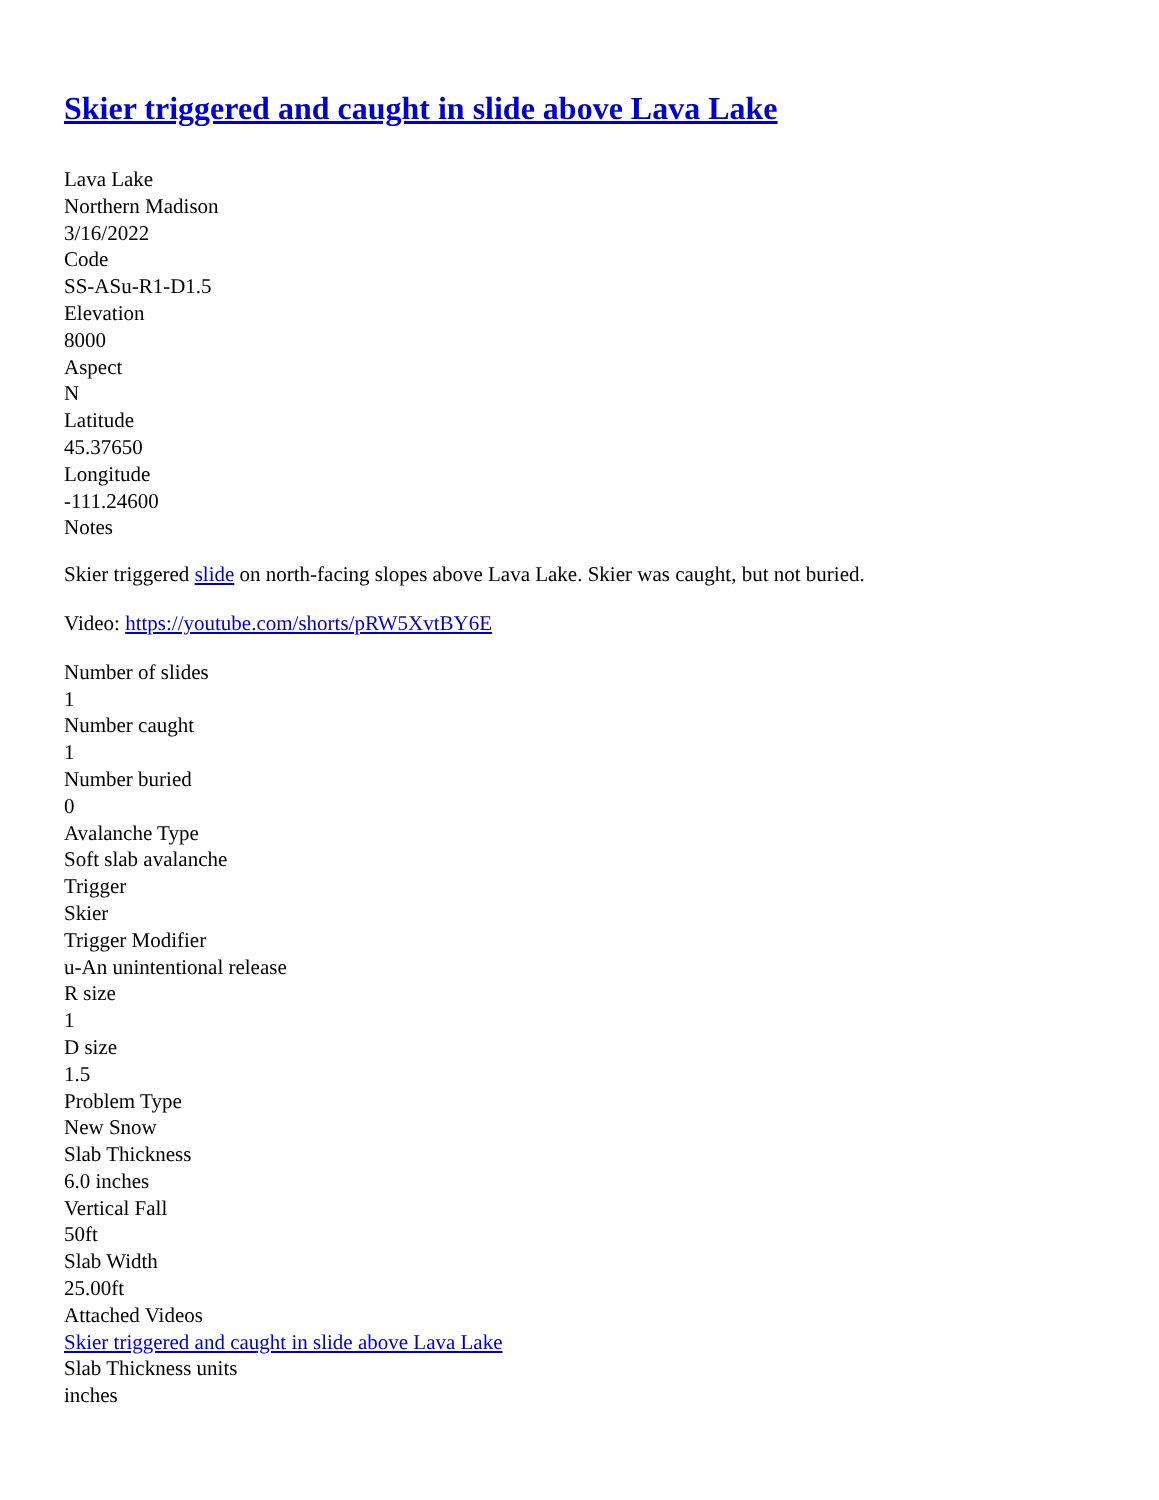Skier triggered and caught in slide above Lava Lake
Lava Lake
Northern Madison
3/16/2022
Code
SS-ASu-R1-D1.5
Elevation
8000
Aspect
N
Latitude
45.37650
Longitude
-111.24600
Notes
Skier triggered slide on north-facing slopes above Lava Lake. Skier was caught, but not buried.
Video: https://youtube.com/shorts/pRW5XvtBY6E
Number of slides
1
Number caught
1
Number buried
0
Avalanche Type
Soft slab avalanche
Trigger
Skier
Trigger Modifier
u-An unintentional release
R size
1
D size
1.5
Problem Type
New Snow
Slab Thickness
6.0 inches
Vertical Fall
50ft
Slab Width
25.00ft
Attached Videos
Skier triggered and caught in slide above Lava Lake
Slab Thickness units
inches